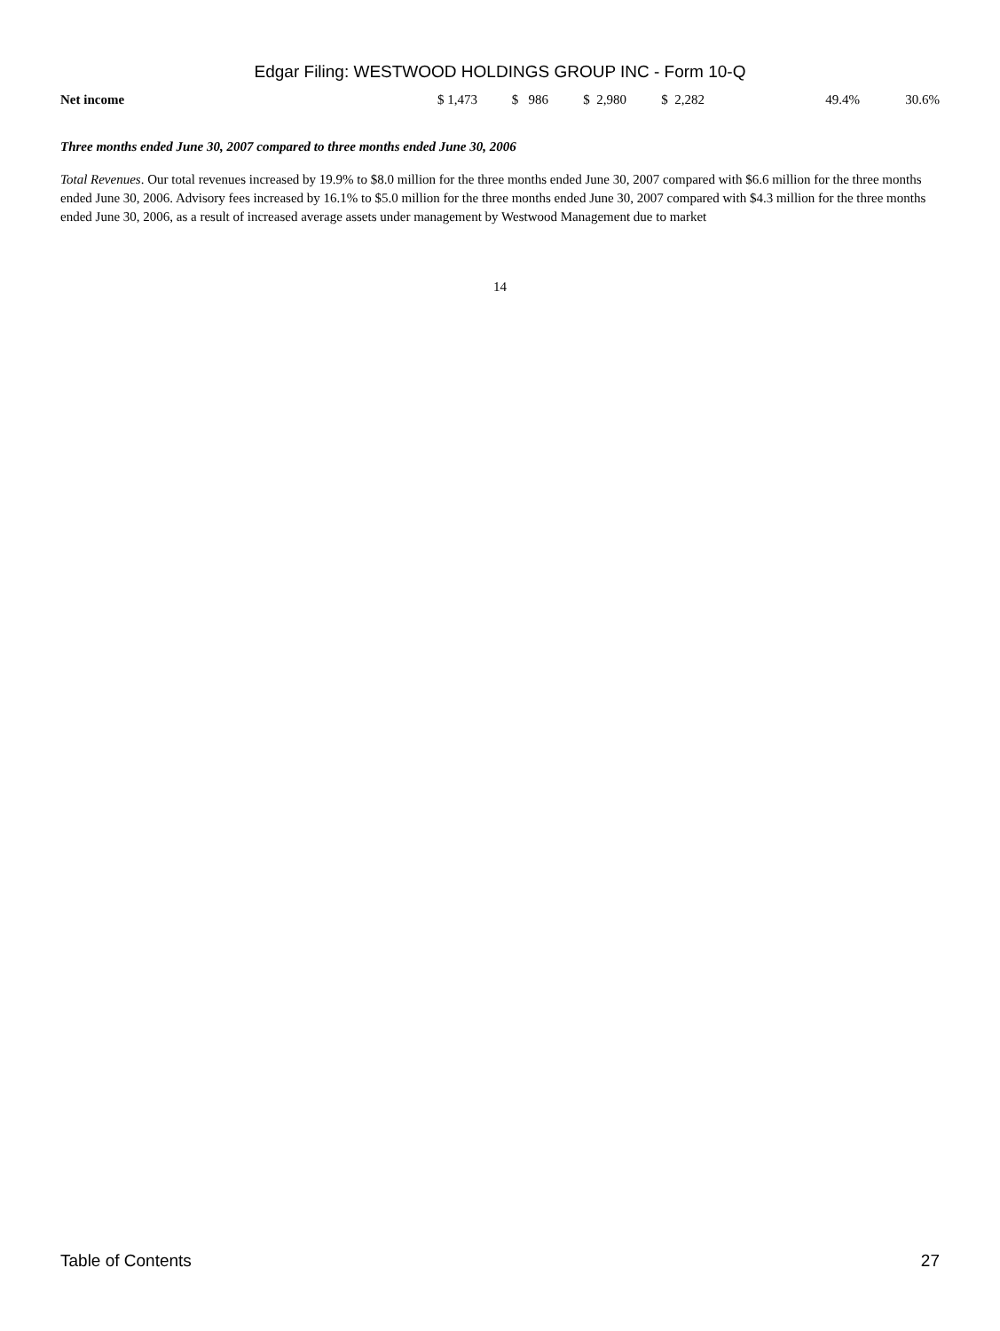Edgar Filing: WESTWOOD HOLDINGS GROUP INC - Form 10-Q
| Net income | $ 1,473 | $ 986 | $ 2,980 | $ 2,282 | 49.4% | 30.6% |
Three months ended June 30, 2007 compared to three months ended June 30, 2006
Total Revenues. Our total revenues increased by 19.9% to $8.0 million for the three months ended June 30, 2007 compared with $6.6 million for the three months ended June 30, 2006. Advisory fees increased by 16.1% to $5.0 million for the three months ended June 30, 2007 compared with $4.3 million for the three months ended June 30, 2006, as a result of increased average assets under management by Westwood Management due to market
14
Table of Contents 27